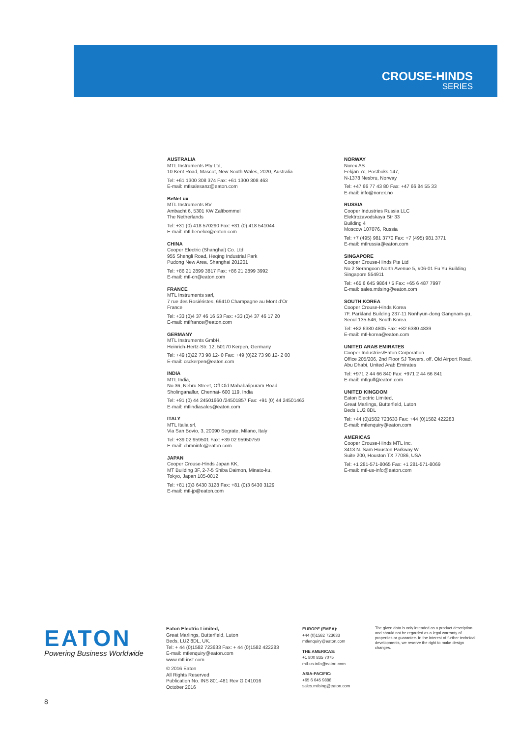CROUSE-HINDS
SERIES
AUSTRALIA
MTL Instruments Pty Ltd,
10 Kent Road, Mascot, New South Wales, 2020, Australia
Tel: +61 1300 308 374 Fax: +61 1300 308 463
E-mail: mtlsalesanz@eaton.com
BeNeLux
MTL Instruments BV
Ambacht 6, 5301 KW Zaltbommel
The Netherlands
Tel: +31 (0) 418 570290 Fax: +31 (0) 418 541044
E-mail: mtl.benelux@eaton.com
CHINA
Cooper Electric (Shanghai) Co. Ltd
955 Shengli Road, Heqing Industrial Park
Pudong New Area, Shanghai 201201
Tel: +86 21 2899 3817 Fax: +86 21 2899 3992
E-mail: mtl-cn@eaton.com
FRANCE
MTL Instruments sarl,
7 rue des Rosiéristes, 69410 Champagne au Mont d’Or
France
Tel: +33 (0)4 37 46 16 53 Fax: +33 (0)4 37 46 17 20
E-mail: mtlfrance@eaton.com
GERMANY
MTL Instruments GmbH,
Heinrich-Hertz-Str. 12, 50170 Kerpen, Germany
Tel: +49 (0)22 73 98 12- 0 Fax: +49 (0)22 73 98 12- 2 00
E-mail: csckerpen@eaton.com
INDIA
MTL India,
No.36, Nehru Street, Off Old Mahabalipuram Road
Sholinganallur, Chennai- 600 119, India
Tel: +91 (0) 44 24501660 /24501857 Fax: +91 (0) 44 24501463
E-mail: mtlindiasales@eaton.com
ITALY
MTL Italia srl,
Via San Bovio, 3, 20090 Segrate, Milano, Italy
Tel: +39 02 959501 Fax: +39 02 95950759
E-mail: chmninfo@eaton.com
JAPAN
Cooper Crouse-Hinds Japan KK,
MT Building 3F, 2-7-5 Shiba Daimon, Minato-ku,
Tokyo, Japan 105-0012
Tel: +81 (0)3 6430 3128 Fax: +81 (0)3 6430 3129
E-mail: mtl-jp@eaton.com
NORWAY
Norex AS
Fekjan 7c, Postboks 147,
N-1378 Nesbru, Norway
Tel: +47 66 77 43 80 Fax: +47 66 84 55 33
E-mail: info@norex.no
RUSSIA
Cooper Industries Russia LLC
Elektrozavodskaya Str 33
Building 4
Moscow 107076, Russia
Tel: +7 (495) 981 3770 Fax: +7 (495) 981 3771
E-mail: mtlrussia@eaton.com
SINGAPORE
Cooper Crouse-Hinds Pte Ltd
No 2 Serangoon North Avenue 5, #06-01 Fu Yu Building
Singapore 554911
Tel: +65 6 645 9864 / 5 Fax: +65 6 487 7997
E-mail: sales.mtlsing@eaton.com
SOUTH KOREA
Cooper Crouse-Hinds Korea
7F. Parkland Building 237-11 Nonhyun-dong Gangnam-gu,
Seoul 135-546, South Korea.
Tel: +82 6380 4805 Fax: +82 6380 4839
E-mail: mtl-korea@eaton.com
UNITED ARAB EMIRATES
Cooper Industries/Eaton Corporation
Office 205/206, 2nd Floor SJ Towers, off. Old Airport Road,
Abu Dhabi, United Arab Emirates
Tel: +971 2 44 66 840 Fax: +971 2 44 66 841
E-mail: mtlgulf@eaton.com
UNITED KINGDOM
Eaton Electric Limited,
Great Marlings, Butterfield, Luton
Beds LU2 8DL
Tel: +44 (0)1582 723633 Fax: +44 (0)1582 422283
E-mail: mtlenquiry@eaton.com
AMERICAS
Cooper Crouse-Hinds MTL Inc.
3413 N. Sam Houston Parkway W.
Suite 200, Houston TX 77086, USA
Tel: +1 281-571-8065 Fax: +1 281-571-8069
E-mail: mtl-us-info@eaton.com
EATON
Powering Business Worldwide
Eaton Electric Limited,
Great Marlings, Butterfield, Luton
Beds, LU2 8DL, UK.
Tel: + 44 (0)1582 723633 Fax: + 44 (0)1582 422283
E-mail: mtlenquiry@eaton.com
www.mtl-inst.com
© 2016 Eaton
All Rights Reserved
Publication No. INS 801-481 Rev G 041016
October 2016
EUROPE (EMEA):
+44 (0)1582 723633
mtlenquiry@eaton.com
THE AMERICAS:
+1 800 835 7075
mtl-us-info@eaton.com
ASIA-PACIFIC:
+65 6 645 9888
sales.mtlsing@eaton.com
The given data is only intended as a product description and should not be regarded as a legal warranty of properties or guarantee. In the interest of further technical developments, we reserve the right to make design changes.
8